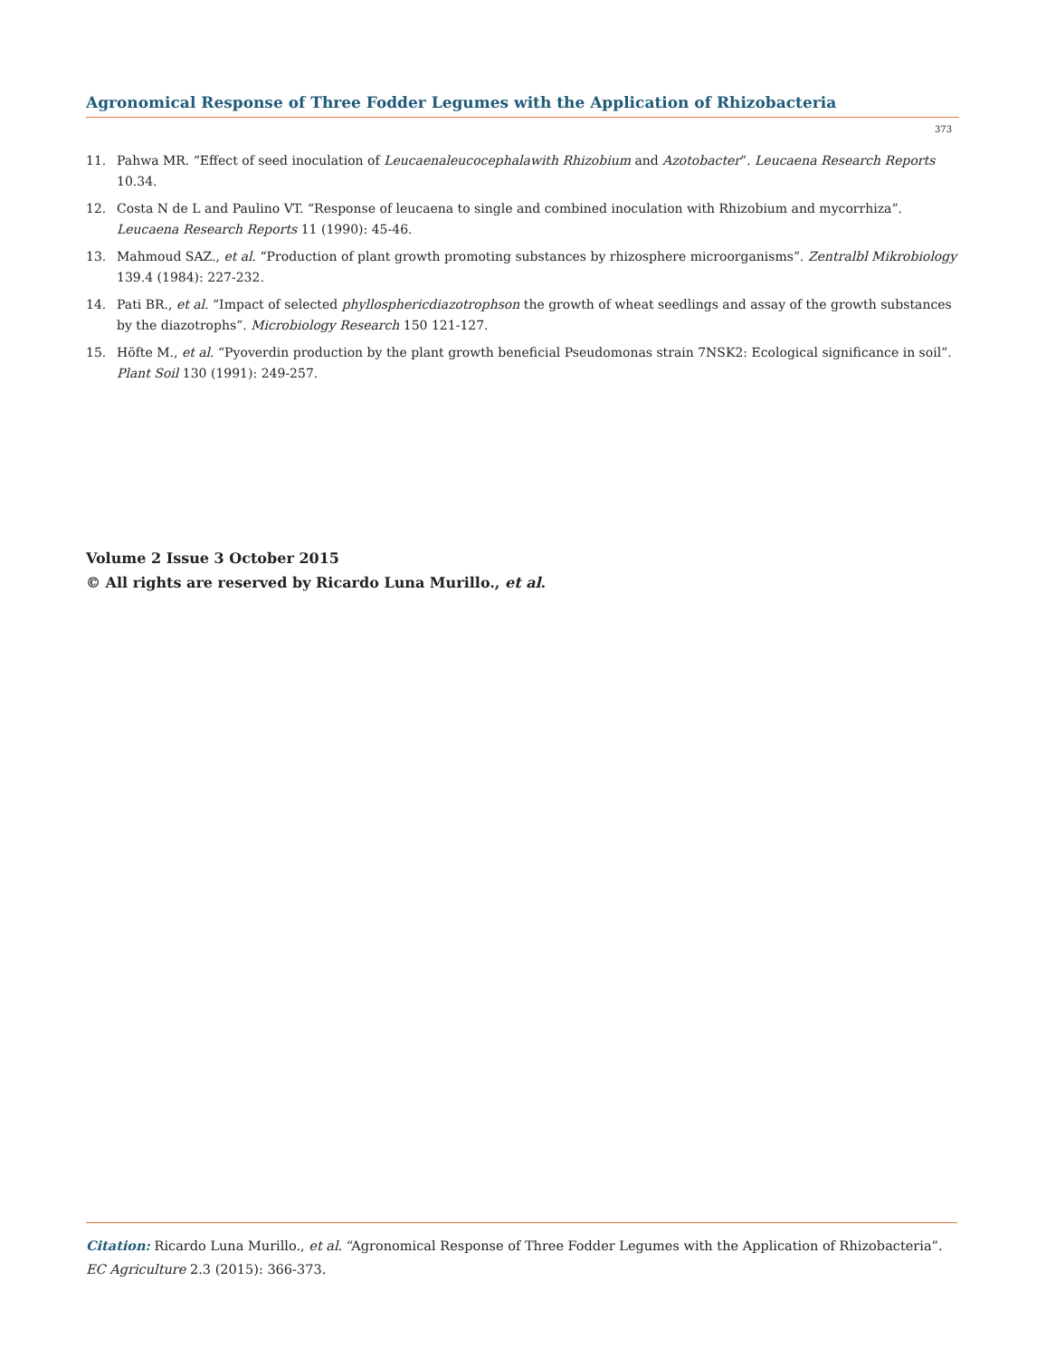Agronomical Response of Three Fodder Legumes with the Application of Rhizobacteria
373
11. Pahwa MR. “Effect of seed inoculation of Leucaenaleucocephalawith Rhizobium and Azotobacter”. Leucaena Research Reports 10.34.
12. Costa N de L and Paulino VT. “Response of leucaena to single and combined inoculation with Rhizobium and mycorrhiza”. Leucaena Research Reports 11 (1990): 45-46.
13. Mahmoud SAZ., et al. “Production of plant growth promoting substances by rhizosphere microorganisms”. Zentralbl Mikrobiology 139.4 (1984): 227-232.
14. Pati BR., et al. “Impact of selected phyllosphericdiazotrophson the growth of wheat seedlings and assay of the growth substances by the diazotrophs”. Microbiology Research 150 121-127.
15. Höfte M., et al. “Pyoverdin production by the plant growth beneficial Pseudomonas strain 7NSK2: Ecological significance in soil”. Plant Soil 130 (1991): 249-257.
Volume 2 Issue 3 October 2015
© All rights are reserved by Ricardo Luna Murillo., et al.
Citation: Ricardo Luna Murillo., et al. “Agronomical Response of Three Fodder Legumes with the Application of Rhizobacteria”. EC Agriculture 2.3 (2015): 366-373.